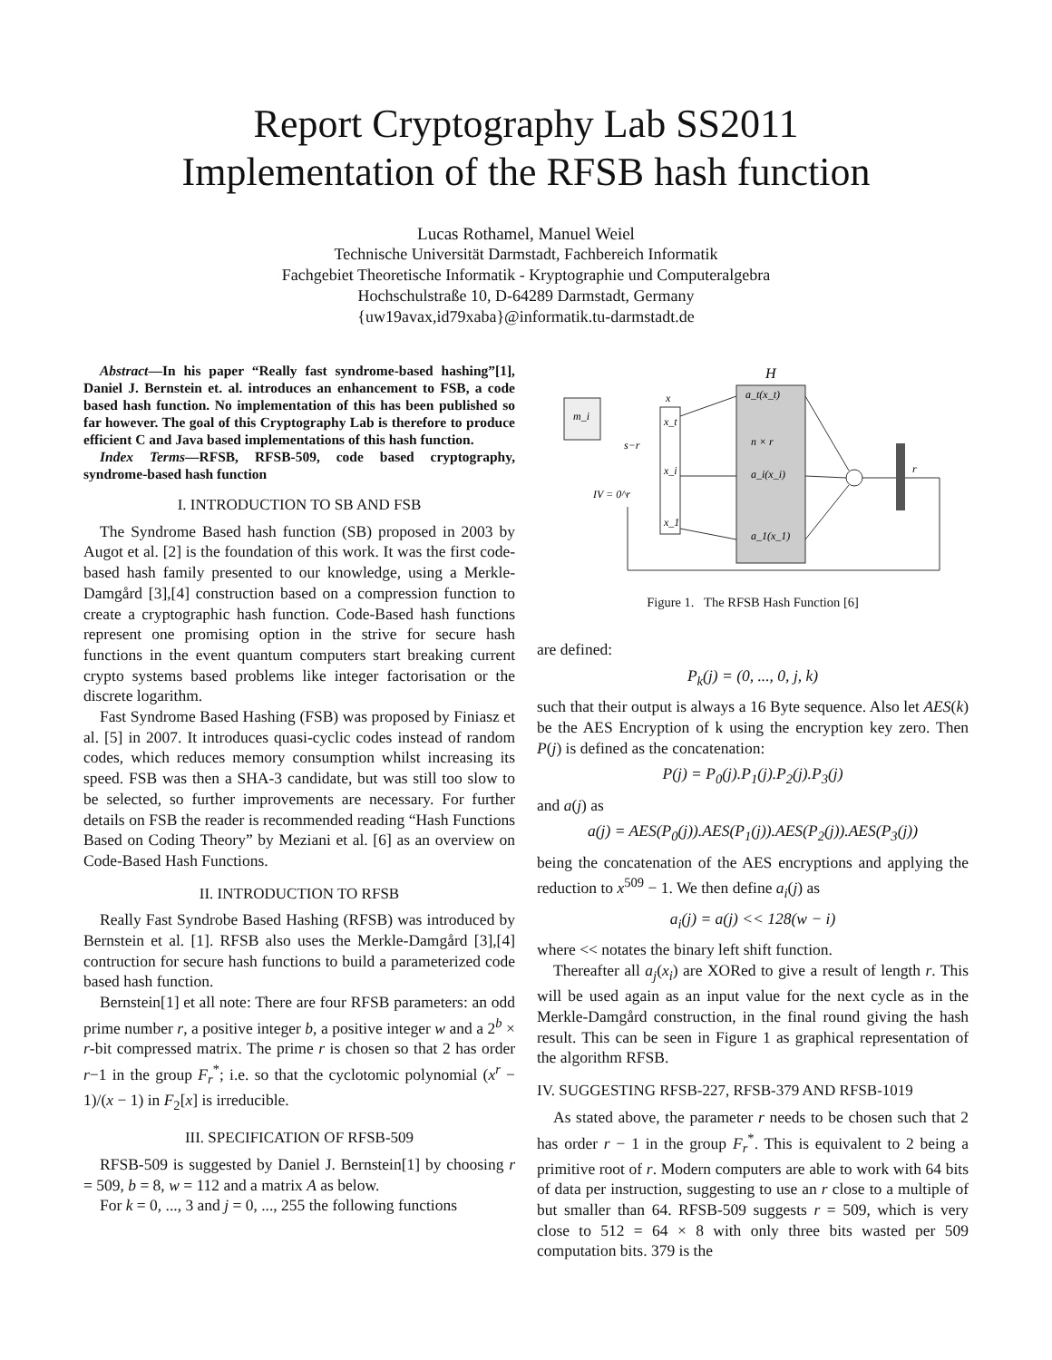Report Cryptography Lab SS2011
Implementation of the RFSB hash function
Lucas Rothamel, Manuel Weiel
Technische Universität Darmstadt, Fachbereich Informatik
Fachgebiet Theoretische Informatik - Kryptographie und Computeralgebra
Hochschulstraße 10, D-64289 Darmstadt, Germany
{uw19avax,id79xaba}@informatik.tu-darmstadt.de
Abstract—In his paper “Really fast syndrome-based hashing”[1], Daniel J. Bernstein et. al. introduces an enhancement to FSB, a code based hash function. No implementation of this has been published so far however. The goal of this Cryptography Lab is therefore to produce efficient C and Java based implementations of this hash function.
Index Terms—RFSB, RFSB-509, code based cryptography, syndrome-based hash function
I. INTRODUCTION TO SB AND FSB
The Syndrome Based hash function (SB) proposed in 2003 by Augot et al. [2] is the foundation of this work. It was the first code-based hash family presented to our knowledge, using a Merkle-Damgård [3],[4] construction based on a compression function to create a cryptographic hash function. Code-Based hash functions represent one promising option in the strive for secure hash functions in the event quantum computers start breaking current crypto systems based problems like integer factorisation or the discrete logarithm.
Fast Syndrome Based Hashing (FSB) was proposed by Finiasz et al. [5] in 2007. It introduces quasi-cyclic codes instead of random codes, which reduces memory consumption whilst increasing its speed. FSB was then a SHA-3 candidate, but was still too slow to be selected, so further improvements are necessary. For further details on FSB the reader is recommended reading “Hash Functions Based on Coding Theory” by Meziani et al. [6] as an overview on Code-Based Hash Functions.
II. INTRODUCTION TO RFSB
Really Fast Syndrobe Based Hashing (RFSB) was introduced by Bernstein et al. [1]. RFSB also uses the Merkle-Damgård [3],[4] contruction for secure hash functions to build a parameterized code based hash function.
Bernstein[1] et all note: There are four RFSB parameters: an odd prime number r, a positive integer b, a positive integer w and a 2<sup>b</sup> × r-bit compressed matrix. The prime r is chosen so that 2 has order r−1 in the group F<sub>r</sub><sup>*</sup>; i.e. so that the cyclotomic polynomial (x<sup>r</sup> − 1)/(x − 1) in F<sub>2</sub>[x] is irreducible.
III. SPECIFICATION OF RFSB-509
RFSB-509 is suggested by Daniel J. Bernstein[1] by choosing r = 509, b = 8, w = 112 and a matrix A as below.
For k = 0, ..., 3 and j = 0, ..., 255 the following functions
H
x
x_t
x_i
x_1
a_t(x_t)
n × r
a_i(x_i)
a_1(x_1)
m_i
s−r
IV = 0^r
r
Figure 1. The RFSB Hash Function [6]
are defined:
P<sub>k</sub>(j) = (0, ..., 0, j, k)
such that their output is always a 16 Byte sequence. Also let AES(k) be the AES Encryption of k using the encryption key zero. Then P(j) is defined as the concatenation:
P(j) = P<sub>0</sub>(j).P<sub>1</sub>(j).P<sub>2</sub>(j).P<sub>3</sub>(j)
and a(j) as
a(j) = AES(P<sub>0</sub>(j)).AES(P<sub>1</sub>(j)).AES(P<sub>2</sub>(j)).AES(P<sub>3</sub>(j))
being the concatenation of the AES encryptions and applying the reduction to x<sup>509</sup> − 1. We then define a<sub>i</sub>(j) as
a<sub>i</sub>(j) = a(j) << 128(w − i)
where << notates the binary left shift function.
Thereafter all a<sub>j</sub>(x<sub>i</sub>) are XORed to give a result of length r. This will be used again as an input value for the next cycle as in the Merkle-Damgård construction, in the final round giving the hash result. This can be seen in Figure 1 as graphical representation of the algorithm RFSB.
IV. SUGGESTING RFSB-227, RFSB-379 AND RFSB-1019
As stated above, the parameter r needs to be chosen such that 2 has order r − 1 in the group F<sub>r</sub><sup>*</sup>. This is equivalent to 2 being a primitive root of r. Modern computers are able to work with 64 bits of data per instruction, suggesting to use an r close to a multiple of but smaller than 64. RFSB-509 suggests r = 509, which is very close to 512 = 64 × 8 with only three bits wasted per 509 computation bits. 379 is the